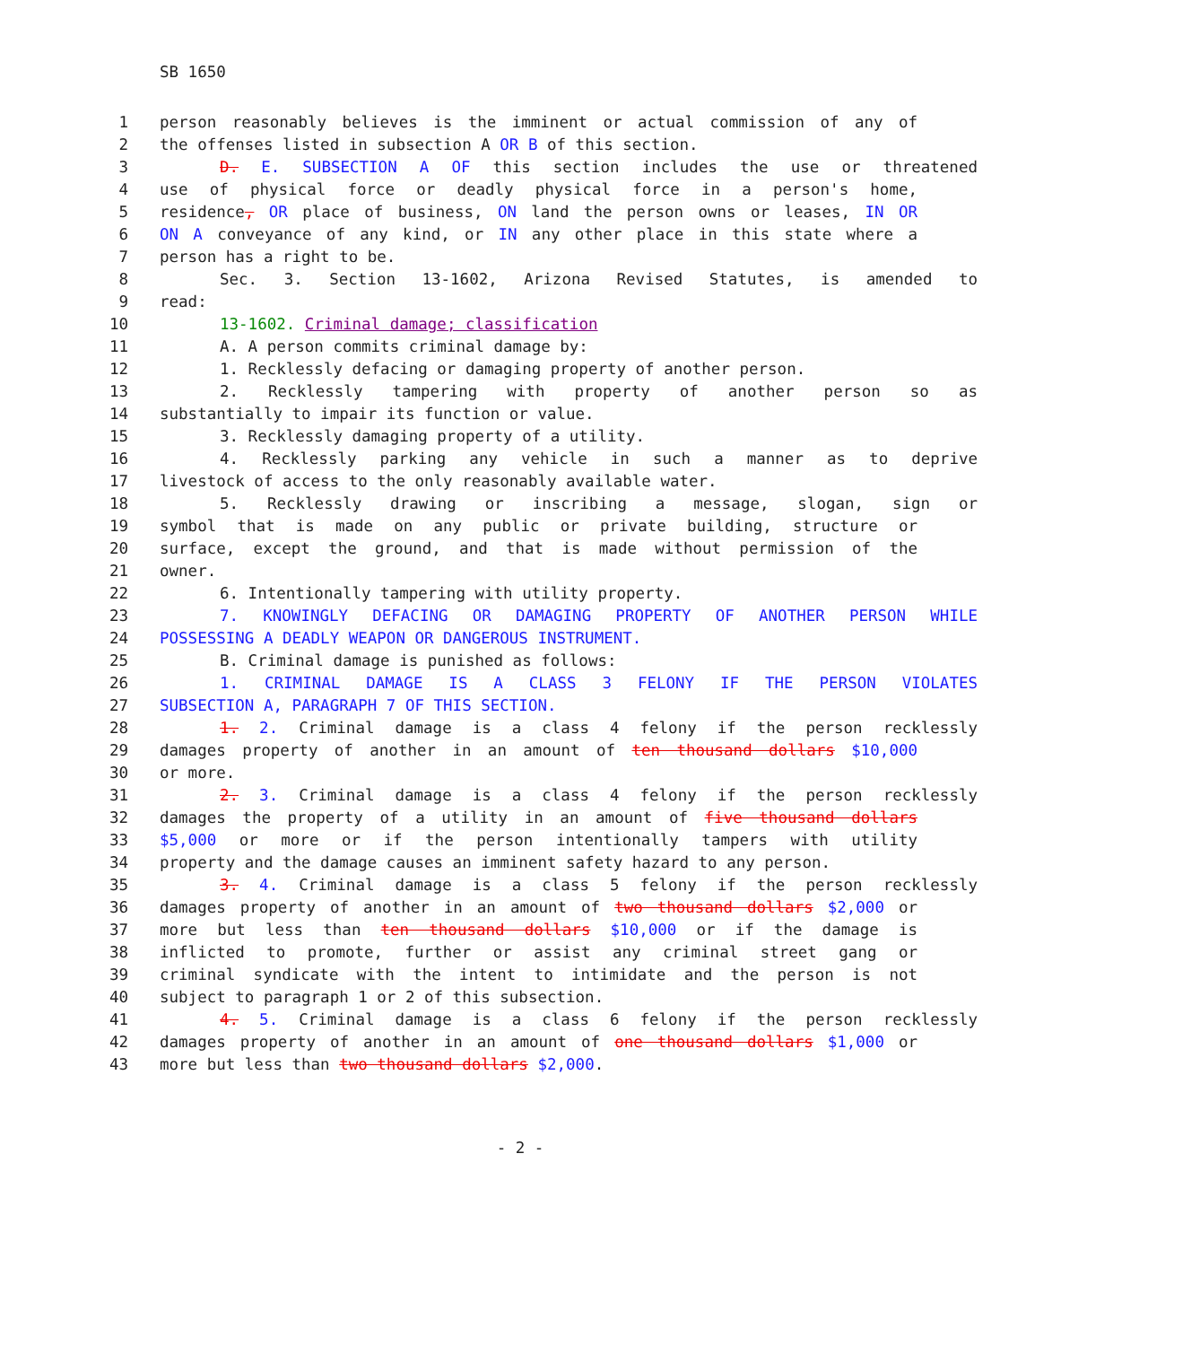SB 1650
1 person reasonably believes is the imminent or actual commission of any of
2 the offenses listed in subsection A OR B of this section.
3 D. E. SUBSECTION A OF this section includes the use or threatened
4 use of physical force or deadly physical force in a person's home,
5 residence, OR place of business, ON land the person owns or leases, IN OR
6 ON A conveyance of any kind, or IN any other place in this state where a
7 person has a right to be.
8 Sec. 3. Section 13-1602, Arizona Revised Statutes, is amended to
9 read:
10 13-1602. Criminal damage; classification
11 A. A person commits criminal damage by:
12 1. Recklessly defacing or damaging property of another person.
13 2. Recklessly tampering with property of another person so as
14 substantially to impair its function or value.
15 3. Recklessly damaging property of a utility.
16 4. Recklessly parking any vehicle in such a manner as to deprive
17 livestock of access to the only reasonably available water.
18 5. Recklessly drawing or inscribing a message, slogan, sign or
19 symbol that is made on any public or private building, structure or
20 surface, except the ground, and that is made without permission of the
21 owner.
22 6. Intentionally tampering with utility property.
23 7. KNOWINGLY DEFACING OR DAMAGING PROPERTY OF ANOTHER PERSON WHILE
24 POSSESSING A DEADLY WEAPON OR DANGEROUS INSTRUMENT.
25 B. Criminal damage is punished as follows:
26 1. CRIMINAL DAMAGE IS A CLASS 3 FELONY IF THE PERSON VIOLATES
27 SUBSECTION A, PARAGRAPH 7 OF THIS SECTION.
28 1. 2. Criminal damage is a class 4 felony if the person recklessly
29 damages property of another in an amount of ten thousand dollars $10,000
30 or more.
31 2. 3. Criminal damage is a class 4 felony if the person recklessly
32 damages the property of a utility in an amount of five thousand dollars
33 $5,000 or more or if the person intentionally tampers with utility
34 property and the damage causes an imminent safety hazard to any person.
35 3. 4. Criminal damage is a class 5 felony if the person recklessly
36 damages property of another in an amount of two thousand dollars $2,000 or
37 more but less than ten thousand dollars $10,000 or if the damage is
38 inflicted to promote, further or assist any criminal street gang or
39 criminal syndicate with the intent to intimidate and the person is not
40 subject to paragraph 1 or 2 of this subsection.
41 4. 5. Criminal damage is a class 6 felony if the person recklessly
42 damages property of another in an amount of one thousand dollars $1,000 or
43 more but less than two thousand dollars $2,000.
- 2 -